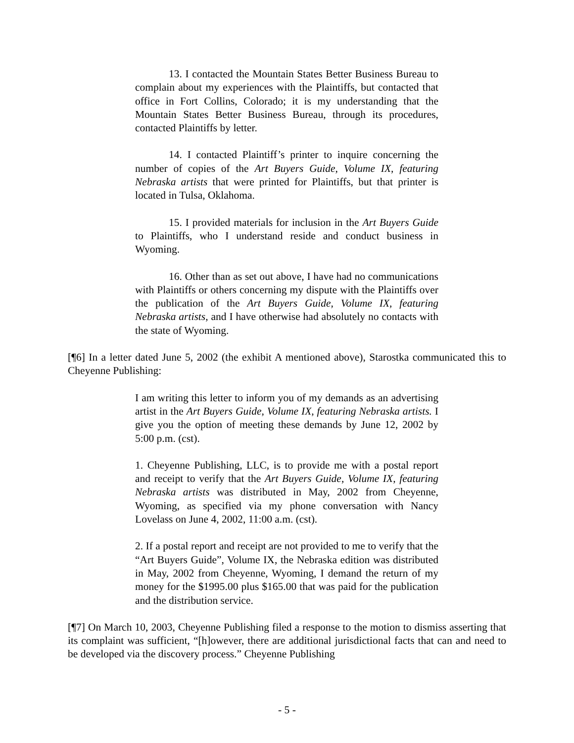13. I contacted the Mountain States Better Business Bureau to complain about my experiences with the Plaintiffs, but contacted that office in Fort Collins, Colorado; it is my understanding that the Mountain States Better Business Bureau, through its procedures, contacted Plaintiffs by letter.
14. I contacted Plaintiff’s printer to inquire concerning the number of copies of the Art Buyers Guide, Volume IX, featuring Nebraska artists that were printed for Plaintiffs, but that printer is located in Tulsa, Oklahoma.
15. I provided materials for inclusion in the Art Buyers Guide to Plaintiffs, who I understand reside and conduct business in Wyoming.
16. Other than as set out above, I have had no communications with Plaintiffs or others concerning my dispute with the Plaintiffs over the publication of the Art Buyers Guide, Volume IX, featuring Nebraska artists, and I have otherwise had absolutely no contacts with the state of Wyoming.
[¶6] In a letter dated June 5, 2002 (the exhibit A mentioned above), Starostka communicated this to Cheyenne Publishing:
I am writing this letter to inform you of my demands as an advertising artist in the Art Buyers Guide, Volume IX, featuring Nebraska artists. I give you the option of meeting these demands by June 12, 2002 by 5:00 p.m. (cst).
1. Cheyenne Publishing, LLC, is to provide me with a postal report and receipt to verify that the Art Buyers Guide, Volume IX, featuring Nebraska artists was distributed in May, 2002 from Cheyenne, Wyoming, as specified via my phone conversation with Nancy Lovelass on June 4, 2002, 11:00 a.m. (cst).
2. If a postal report and receipt are not provided to me to verify that the “Art Buyers Guide”, Volume IX, the Nebraska edition was distributed in May, 2002 from Cheyenne, Wyoming, I demand the return of my money for the $1995.00 plus $165.00 that was paid for the publication and the distribution service.
[¶7] On March 10, 2003, Cheyenne Publishing filed a response to the motion to dismiss asserting that its complaint was sufficient, “[h]owever, there are additional jurisdictional facts that can and need to be developed via the discovery process.” Cheyenne Publishing
- 5 -